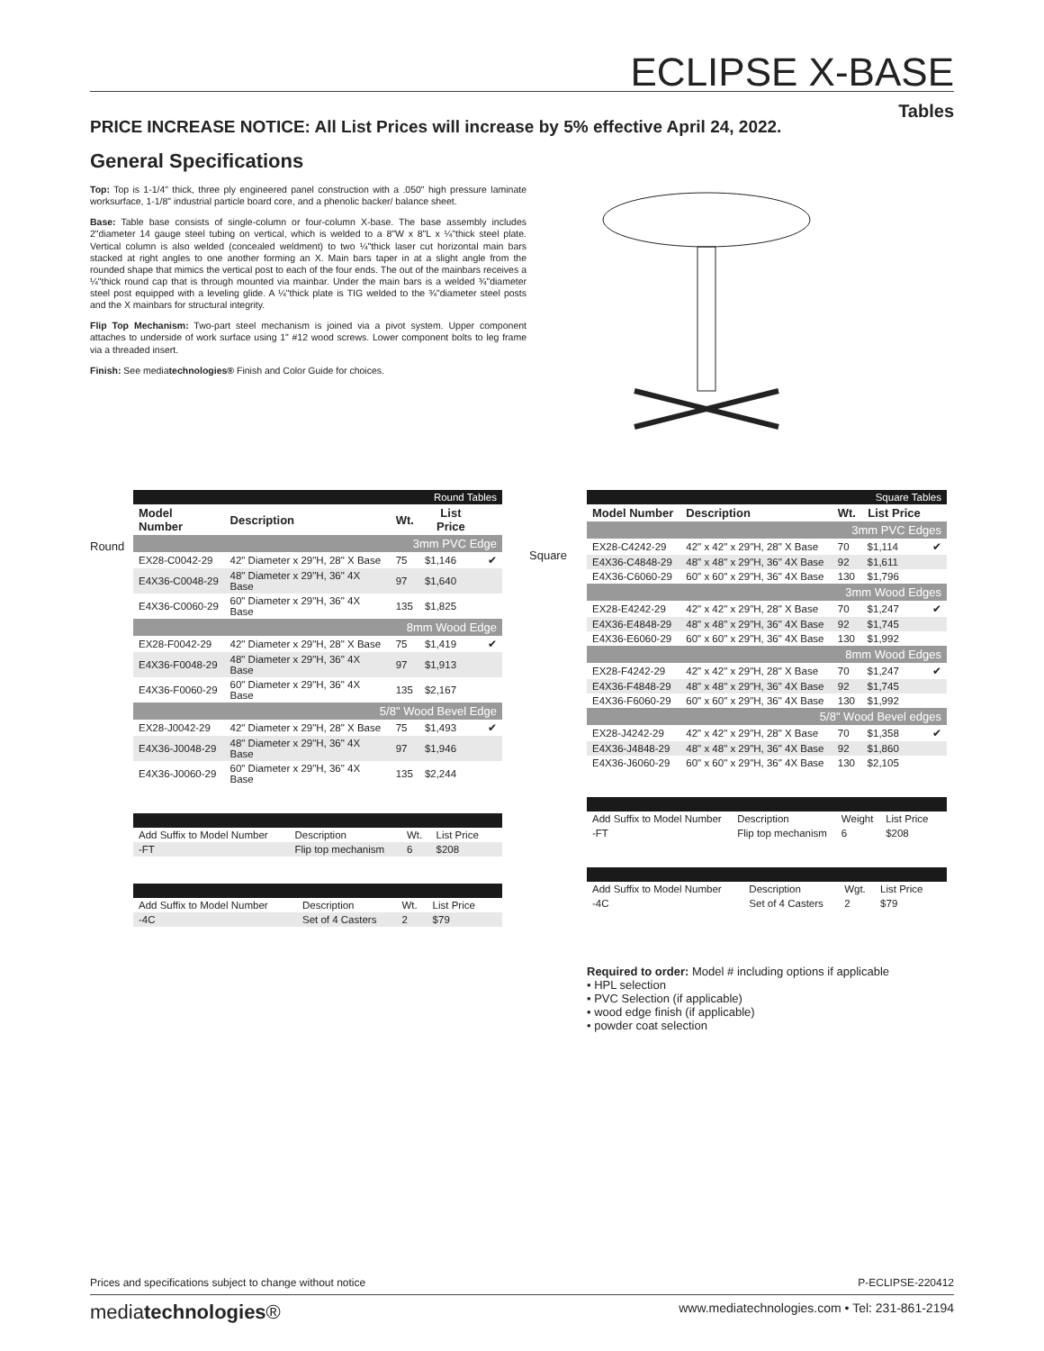ECLIPSE X-BASE
Tables
PRICE INCREASE NOTICE: All List Prices will increase by 5% effective April 24, 2022.
General Specifications
Top: Top is 1-1/4" thick, three ply engineered panel construction with a .050" high pressure laminate worksurface, 1-1/8" industrial particle board core, and a phenolic backer/ balance sheet.
Base: Table base consists of single-column or four-column X-base. The base assembly includes 2"diameter 14 gauge steel tubing on vertical, which is welded to a 8"W x 8"L x ¼"thick steel plate. Vertical column is also welded (concealed weldment) to two ¼"thick laser cut horizontal main bars stacked at right angles to one another forming an X. Main bars taper in at a slight angle from the rounded shape that mimics the vertical post to each of the four ends. The out of the mainbars receives a ¼"thick round cap that is through mounted via mainbar. Under the main bars is a welded ¾"diameter steel post equipped with a leveling glide. A ¼"thick plate is TIG welded to the ¾"diameter steel posts and the X mainbars for structural integrity.
Flip Top Mechanism: Two-part steel mechanism is joined via a pivot system. Upper component attaches to underside of work surface using 1" #12 wood screws. Lower component bolts to leg frame via a threaded insert.
Finish: See mediatechnologies® Finish and Color Guide for choices.
Round
| Round Tables | | | | |
| Model Number | Description | Wt. | List Price | |
| 3mm PVC Edge | | | | |
| EX28-C0042-29 | 42" Diameter x 29"H, 28" X Base | 75 | $1,146 | ✔ |
| E4X36-C0048-29 | 48" Diameter x 29"H, 36" 4X Base | 97 | $1,640 | |
| E4X36-C0060-29 | 60" Diameter x 29"H, 36" 4X Base | 135 | $1,825 | |
| 8mm Wood Edge | | | | |
| EX28-F0042-29 | 42" Diameter x 29"H, 28" X Base | 75 | $1,419 | ✔ |
| E4X36-F0048-29 | 48" Diameter x 29"H, 36" 4X Base | 97 | $1,913 | |
| E4X36-F0060-29 | 60" Diameter x 29"H, 36" 4X Base | 135 | $2,167 | |
| 5/8" Wood Bevel Edge | | | | |
| EX28-J0042-29 | 42" Diameter x 29"H, 28" X Base | 75 | $1,493 | ✔ |
| E4X36-J0048-29 | 48" Diameter x 29"H, 36" 4X Base | 97 | $1,946 | |
| E4X36-J0060-29 | 60" Diameter x 29"H, 36" 4X Base | 135 | $2,244 | |
| Add Suffix to Model Number | Description | Wt. | List Price | |
| -FT | Flip top mechanism | 6 | $208 | |
| Add Suffix to Model Number | Description | Wt. | List Price | |
| -4C | Set of 4 Casters | 2 | $79 | |
Square
| Square Tables | | | | |
| Model Number | Description | Wt. | List Price | |
| 3mm PVC Edges | | | | |
| EX28-C4242-29 | 42" x 42" x 29"H, 28" X Base | 70 | $1,114 | ✔ |
| E4X36-C4848-29 | 48" x 48" x 29"H, 36" 4X Base | 92 | $1,611 | |
| E4X36-C6060-29 | 60" x 60" x 29"H, 36" 4X Base | 130 | $1,796 | |
| 3mm Wood Edges | | | | |
| EX28-E4242-29 | 42" x 42" x 29"H, 28" X Base | 70 | $1,247 | ✔ |
| E4X36-E4848-29 | 48" x 48" x 29"H, 36" 4X Base | 92 | $1,745 | |
| E4X36-E6060-29 | 60" x 60" x 29"H, 36" 4X Base | 130 | $1,992 | |
| 8mm Wood Edges | | | | |
| EX28-F4242-29 | 42" x 42" x 29"H, 28" X Base | 70 | $1,247 | ✔ |
| E4X36-F4848-29 | 48" x 48" x 29"H, 36" 4X Base | 92 | $1,745 | |
| E4X36-F6060-29 | 60" x 60" x 29"H, 36" 4X Base | 130 | $1,992 | |
| 5/8" Wood Bevel edges | | | | |
| EX28-J4242-29 | 42" x 42" x 29"H, 28" X Base | 70 | $1,358 | ✔ |
| E4X36-J4848-29 | 48" x 48" x 29"H, 36" 4X Base | 92 | $1,860 | |
| E4X36-J6060-29 | 60" x 60" x 29"H, 36" 4X Base | 130 | $2,105 | |
| Add Suffix to Model Number | Description | Weight | List Price | |
| -FT | Flip top mechanism | 6 | $208 | |
| Add Suffix to Model Number | Description | Wgt. | List Price | |
| -4C | Set of 4 Casters | 2 | $79 | |
Required to order: Model # including options if applicable
• HPL selection
• PVC Selection (if applicable)
• wood edge finish (if applicable)
• powder coat selection
Prices and specifications subject to change without notice P-ECLIPSE-220412
mediatechnologies® www.mediatechnologies.com • Tel: 231-861-2194